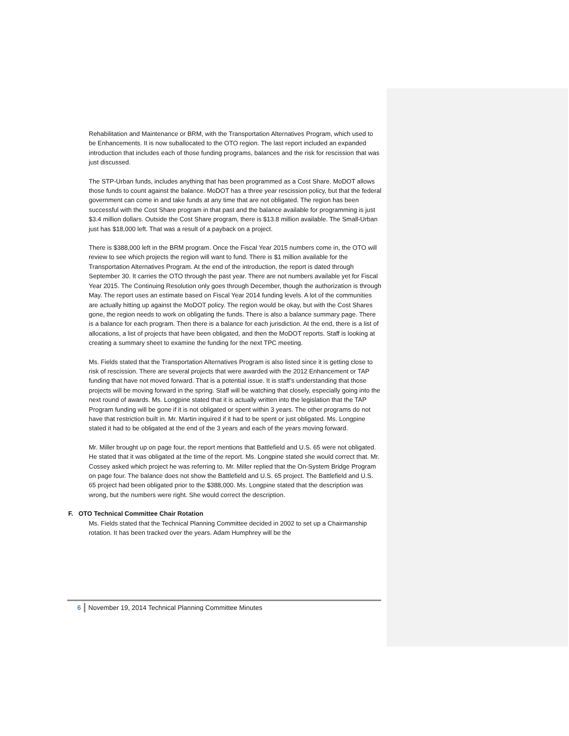Rehabilitation and Maintenance or BRM, with the Transportation Alternatives Program, which used to be Enhancements. It is now suballocated to the OTO region. The last report included an expanded introduction that includes each of those funding programs, balances and the risk for rescission that was just discussed.
The STP-Urban funds, includes anything that has been programmed as a Cost Share. MoDOT allows those funds to count against the balance. MoDOT has a three year rescission policy, but that the federal government can come in and take funds at any time that are not obligated. The region has been successful with the Cost Share program in that past and the balance available for programming is just $3.4 million dollars. Outside the Cost Share program, there is $13.8 million available. The Small-Urban just has $18,000 left. That was a result of a payback on a project.
There is $388,000 left in the BRM program. Once the Fiscal Year 2015 numbers come in, the OTO will review to see which projects the region will want to fund. There is $1 million available for the Transportation Alternatives Program. At the end of the introduction, the report is dated through September 30. It carries the OTO through the past year. There are not numbers available yet for Fiscal Year 2015. The Continuing Resolution only goes through December, though the authorization is through May. The report uses an estimate based on Fiscal Year 2014 funding levels. A lot of the communities are actually hitting up against the MoDOT policy. The region would be okay, but with the Cost Shares gone, the region needs to work on obligating the funds. There is also a balance summary page. There is a balance for each program. Then there is a balance for each jurisdiction. At the end, there is a list of allocations, a list of projects that have been obligated, and then the MoDOT reports. Staff is looking at creating a summary sheet to examine the funding for the next TPC meeting.
Ms. Fields stated that the Transportation Alternatives Program is also listed since it is getting close to risk of rescission. There are several projects that were awarded with the 2012 Enhancement or TAP funding that have not moved forward. That is a potential issue. It is staff’s understanding that those projects will be moving forward in the spring. Staff will be watching that closely, especially going into the next round of awards. Ms. Longpine stated that it is actually written into the legislation that the TAP Program funding will be gone if it is not obligated or spent within 3 years. The other programs do not have that restriction built in. Mr. Martin inquired if it had to be spent or just obligated. Ms. Longpine stated it had to be obligated at the end of the 3 years and each of the years moving forward.
Mr. Miller brought up on page four, the report mentions that Battlefield and U.S. 65 were not obligated. He stated that it was obligated at the time of the report. Ms. Longpine stated she would correct that. Mr. Cossey asked which project he was referring to. Mr. Miller replied that the On-System Bridge Program on page four. The balance does not show the Battlefield and U.S. 65 project. The Battlefield and U.S. 65 project had been obligated prior to the $388,000. Ms. Longpine stated that the description was wrong, but the numbers were right. She would correct the description.
F. OTO Technical Committee Chair Rotation
Ms. Fields stated that the Technical Planning Committee decided in 2002 to set up a Chairmanship rotation. It has been tracked over the years. Adam Humphrey will be the
6 November 19, 2014 Technical Planning Committee Minutes